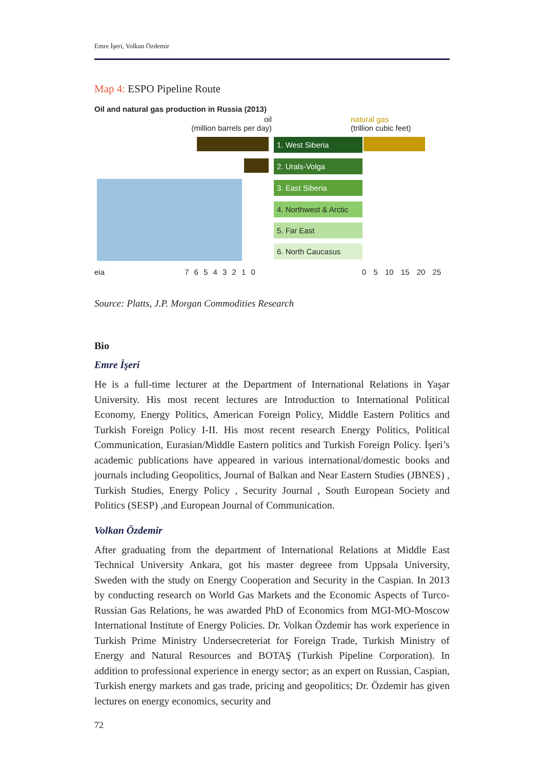Emre İşeri, Volkan Özdemir
Map 4: ESPO Pipeline Route
Oil and natural gas production in Russia (2013)
oil
(million barrels per day)
natural gas
(trillion cubic feet)
1. West Siberia
2. Urals-Volga
3. East Siberia
4. Northwest & Arctic
5. Far East
6. North Caucasus
eia 7 6 5 4 3 2 1 0 0 5 10 15 20 25
Source: Platts, J.P. Morgan Commodities Research
Bio
Emre İşeri
He is a full-time lecturer at the Department of International Relations in Yaşar University. His most recent lectures are Introduction to International Political Economy, Energy Politics, American Foreign Policy, Middle Eastern Politics and Turkish Foreign Policy I-II. His most recent research Energy Politics, Political Communication, Eurasian/Middle Eastern politics and Turkish Foreign Policy. İşeri’s academic publications have appeared in various international/domestic books and journals including Geopolitics, Journal of Balkan and Near Eastern Studies (JBNES) , Turkish Studies, Energy Policy , Security Journal , South European Society and Politics (SESP) ,and European Journal of Communication.
Volkan Özdemir
After graduating from the department of International Relations at Middle East Technical University Ankara, got his master degreee from Uppsala University, Sweden with the study on Energy Cooperation and Security in the Caspian. In 2013 by conducting research on World Gas Markets and the Economic Aspects of Turco-Russian Gas Relations, he was awarded PhD of Economics from MGI-MO-Moscow International Institute of Energy Policies. Dr. Volkan Özdemir has work experience in Turkish Prime Ministry Undersecreteriat for Foreign Trade, Turkish Ministry of Energy and Natural Resources and BOTAŞ (Turkish Pipeline Corporation). In addition to professional experience in energy sector; as an expert on Russian, Caspian, Turkish energy markets and gas trade, pricing and geopolitics; Dr. Özdemir has given lectures on energy economics, security and
72